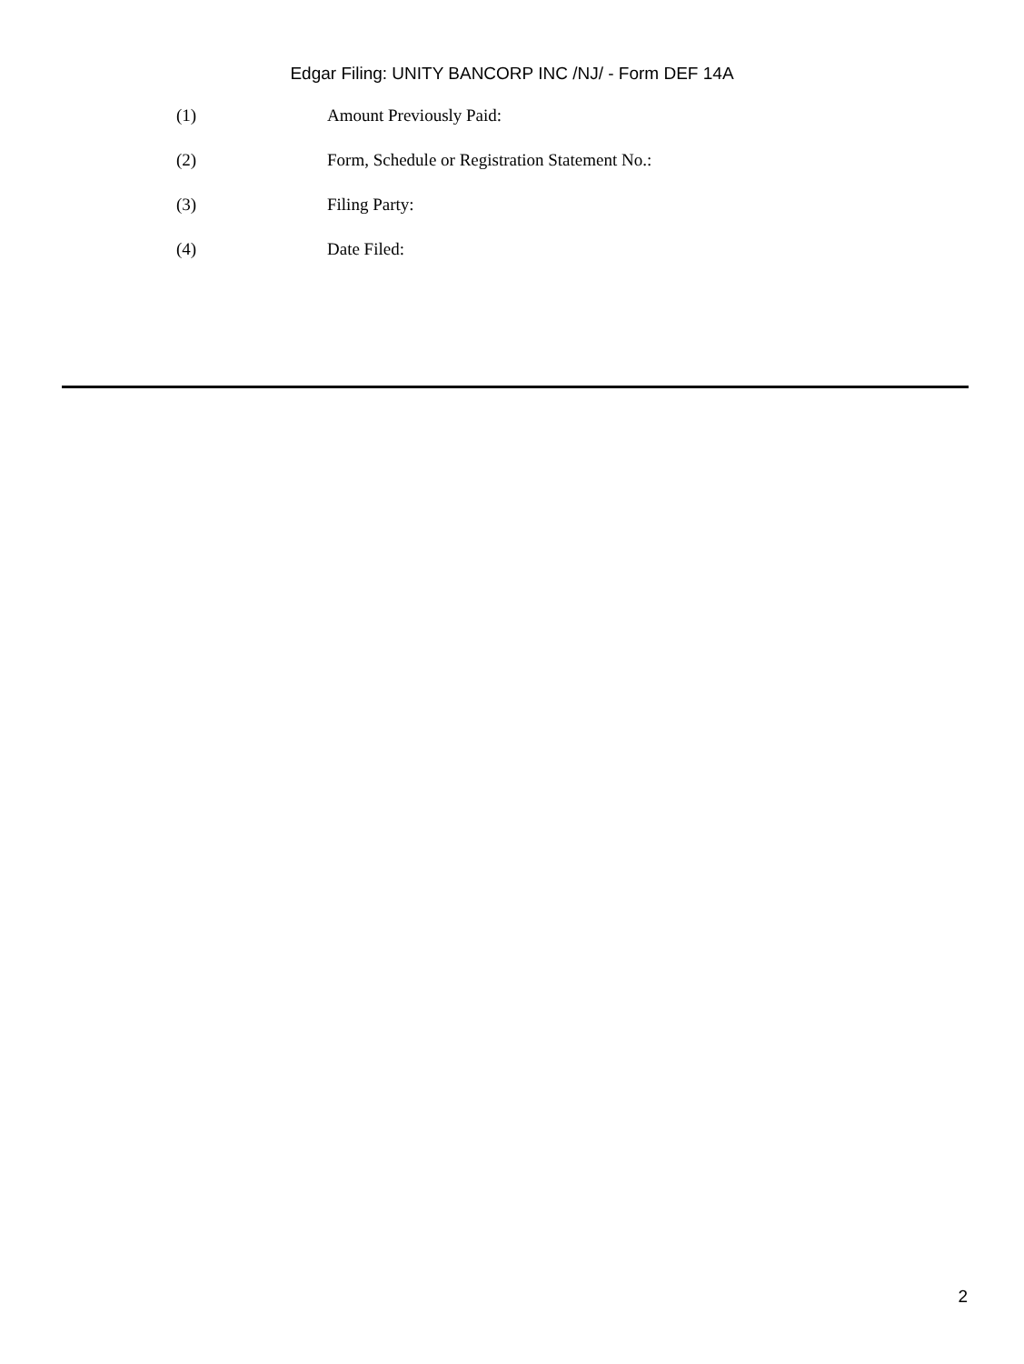Edgar Filing: UNITY BANCORP INC /NJ/ - Form DEF 14A
(1) Amount Previously Paid:
(2) Form, Schedule or Registration Statement No.:
(3) Filing Party:
(4) Date Filed:
2